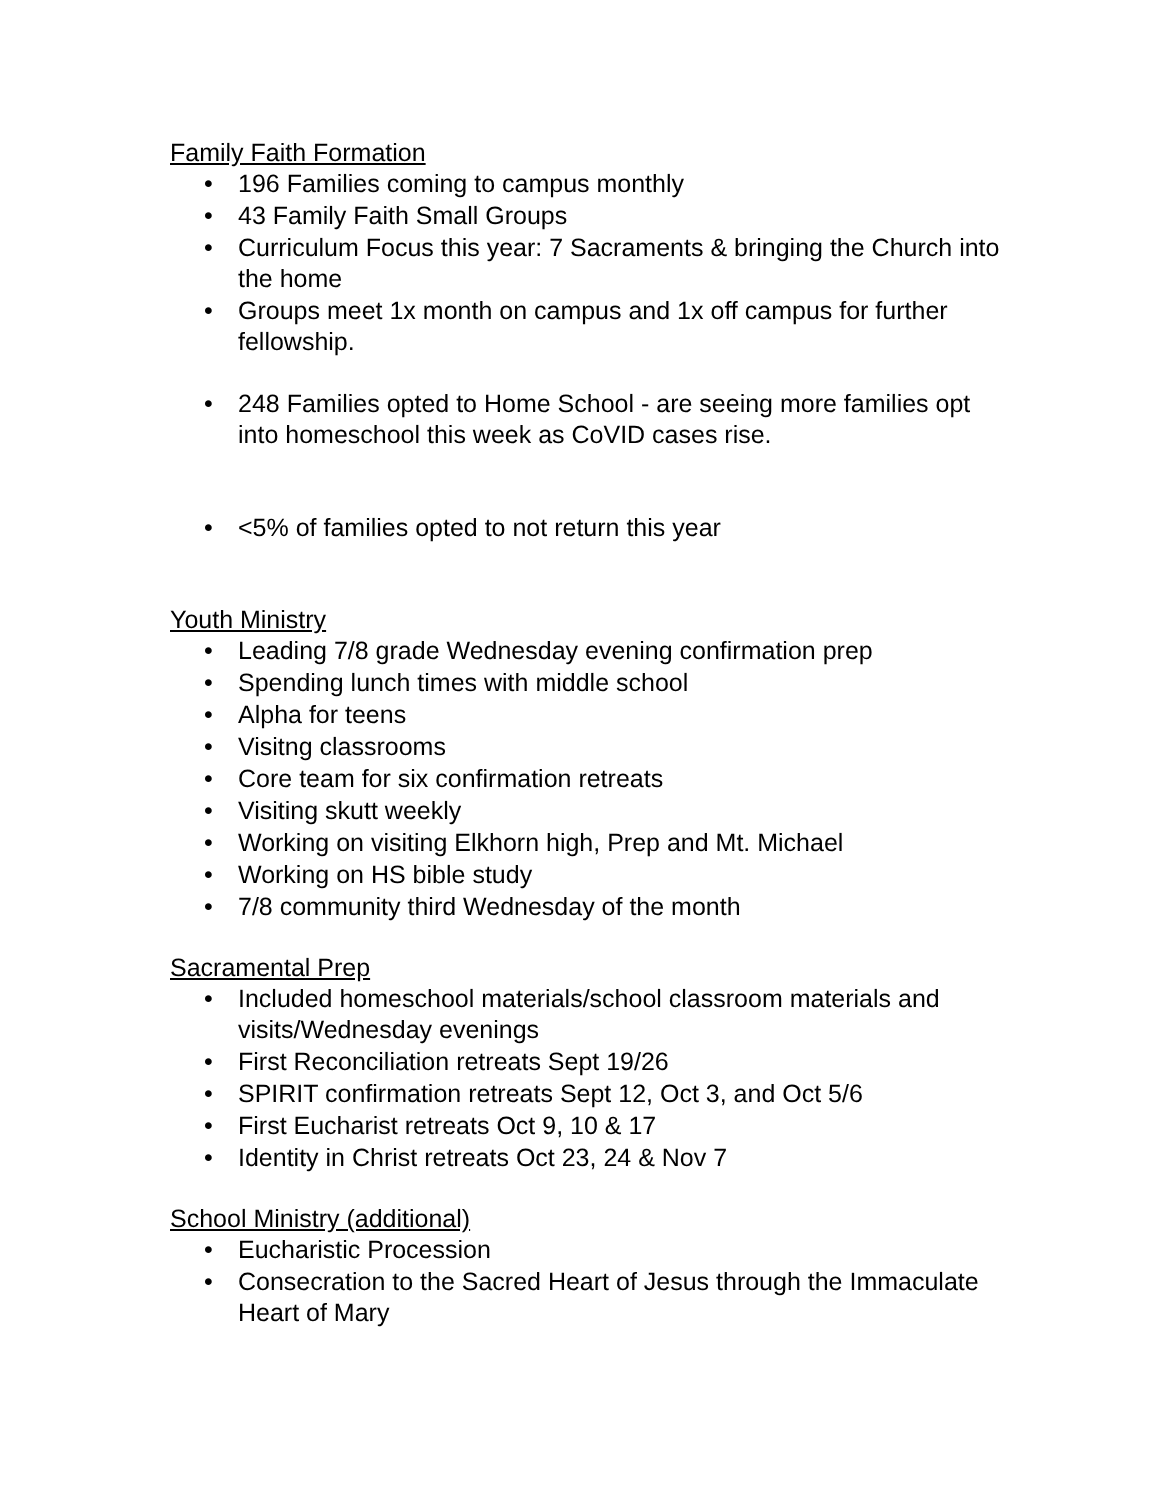Family Faith Formation
• 196 Families coming to campus monthly
• 43 Family Faith Small Groups
• Curriculum Focus this year: 7 Sacraments & bringing the Church into the home
• Groups meet 1x month on campus and 1x off campus for further fellowship.
• 248 Families opted to Home School - are seeing more families opt into homeschool this week as CoVID cases rise.
• <5% of families opted to not return this year
Youth Ministry
• Leading 7/8 grade Wednesday evening confirmation prep
• Spending lunch times with middle school
• Alpha for teens
• Visitng classrooms
• Core team for six confirmation retreats
• Visiting skutt weekly
• Working on visiting Elkhorn high, Prep and Mt. Michael
• Working on HS bible study
• 7/8 community third Wednesday of the month
Sacramental Prep
• Included homeschool materials/school classroom materials and visits/Wednesday evenings
• First Reconciliation retreats Sept 19/26
• SPIRIT confirmation retreats Sept 12, Oct 3, and Oct 5/6
• First Eucharist retreats Oct 9, 10 & 17
• Identity in Christ retreats Oct 23, 24 & Nov 7
School Ministry (additional)
• Eucharistic Procession
• Consecration to the Sacred Heart of Jesus through the Immaculate Heart of Mary